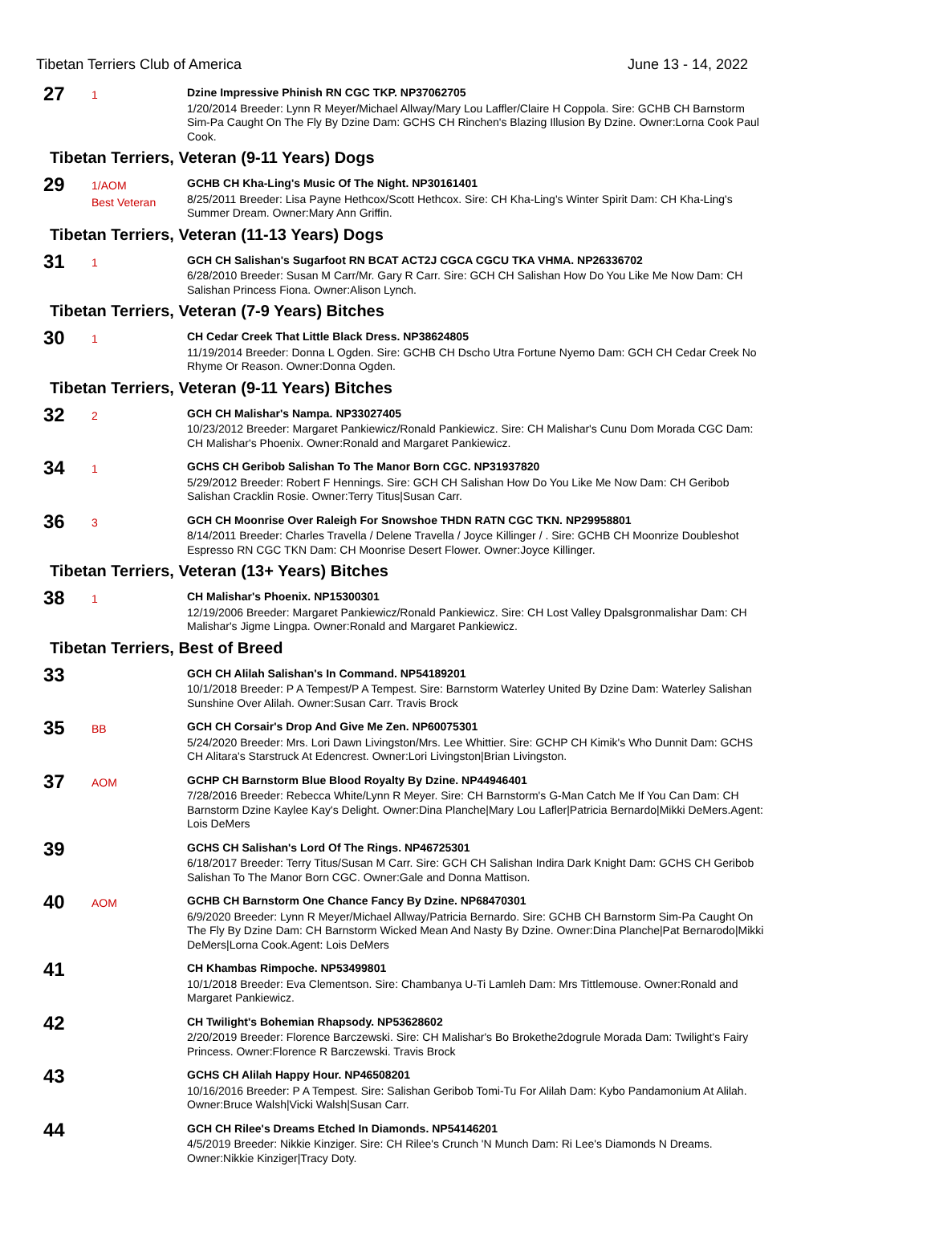Tibetan Terriers Club of America June 13 - 14, 2022
27
1
Dzine Impressive Phinish RN CGC TKP. NP37062705
1/20/2014 Breeder: Lynn R Meyer/Michael Allway/Mary Lou Laffler/Claire H Coppola. Sire: GCHB CH Barnstorm Sim-Pa Caught On The Fly By Dzine Dam: GCHS CH Rinchen's Blazing Illusion By Dzine. Owner:Lorna Cook Paul Cook.
Tibetan Terriers, Veteran (9-11 Years) Dogs
29
1/AOM
Best Veteran
GCHB CH Kha-Ling's Music Of The Night. NP30161401
8/25/2011 Breeder: Lisa Payne Hethcox/Scott Hethcox. Sire: CH Kha-Ling's Winter Spirit Dam: CH Kha-Ling's Summer Dream. Owner:Mary Ann Griffin.
Tibetan Terriers, Veteran (11-13 Years) Dogs
31
1
GCH CH Salishan's Sugarfoot RN BCAT ACT2J CGCA CGCU TKA VHMA. NP26336702
6/28/2010 Breeder: Susan M Carr/Mr. Gary R Carr. Sire: GCH CH Salishan How Do You Like Me Now Dam: CH Salishan Princess Fiona. Owner:Alison Lynch.
Tibetan Terriers, Veteran (7-9 Years) Bitches
30
1
CH Cedar Creek That Little Black Dress. NP38624805
11/19/2014 Breeder: Donna L Ogden. Sire: GCHB CH Dscho Utra Fortune Nyemo Dam: GCH CH Cedar Creek No Rhyme Or Reason. Owner:Donna Ogden.
Tibetan Terriers, Veteran (9-11 Years) Bitches
32
2
GCH CH Malishar's Nampa. NP33027405
10/23/2012 Breeder: Margaret Pankiewicz/Ronald Pankiewicz. Sire: CH Malishar's Cunu Dom Morada CGC Dam: CH Malishar's Phoenix. Owner:Ronald and Margaret Pankiewicz.
34
1
GCHS CH Geribob Salishan To The Manor Born CGC. NP31937820
5/29/2012 Breeder: Robert F Hennings. Sire: GCH CH Salishan How Do You Like Me Now Dam: CH Geribob Salishan Cracklin Rosie. Owner:Terry Titus|Susan Carr.
36
3
GCH CH Moonrise Over Raleigh For Snowshoe THDN RATN CGC TKN. NP29958801
8/14/2011 Breeder: Charles Travella / Delene Travella / Joyce Killinger / . Sire: GCHB CH Moonrize Doubleshot Espresso RN CGC TKN Dam: CH Moonrise Desert Flower. Owner:Joyce Killinger.
Tibetan Terriers, Veteran (13+ Years) Bitches
38
1
CH Malishar's Phoenix. NP15300301
12/19/2006 Breeder: Margaret Pankiewicz/Ronald Pankiewicz. Sire: CH Lost Valley Dpalsgronmalishar Dam: CH Malishar's Jigme Lingpa. Owner:Ronald and Margaret Pankiewicz.
Tibetan Terriers, Best of Breed
33
GCH CH Alilah Salishan's In Command. NP54189201
10/1/2018 Breeder: P A Tempest/P A Tempest. Sire: Barnstorm Waterley United By Dzine Dam: Waterley Salishan Sunshine Over Alilah. Owner:Susan Carr. Travis Brock
35
BB
GCH CH Corsair's Drop And Give Me Zen. NP60075301
5/24/2020 Breeder: Mrs. Lori Dawn Livingston/Mrs. Lee Whittier. Sire: GCHP CH Kimik's Who Dunnit Dam: GCHS CH Alitara's Starstruck At Edencrest. Owner:Lori Livingston|Brian Livingston.
37
AOM
GCHP CH Barnstorm Blue Blood Royalty By Dzine. NP44946401
7/28/2016 Breeder: Rebecca White/Lynn R Meyer. Sire: CH Barnstorm's G-Man Catch Me If You Can Dam: CH Barnstorm Dzine Kaylee Kay's Delight. Owner:Dina Planche|Mary Lou Lafler|Patricia Bernardo|Mikki DeMers.Agent: Lois DeMers
39
GCHS CH Salishan's Lord Of The Rings. NP46725301
6/18/2017 Breeder: Terry Titus/Susan M Carr. Sire: GCH CH Salishan Indira Dark Knight Dam: GCHS CH Geribob Salishan To The Manor Born CGC. Owner:Gale and Donna Mattison.
40
AOM
GCHB CH Barnstorm One Chance Fancy By Dzine. NP68470301
6/9/2020 Breeder: Lynn R Meyer/Michael Allway/Patricia Bernardo. Sire: GCHB CH Barnstorm Sim-Pa Caught On The Fly By Dzine Dam: CH Barnstorm Wicked Mean And Nasty By Dzine. Owner:Dina Planche|Pat Bernarodo|Mikki DeMers|Lorna Cook.Agent: Lois DeMers
41
CH Khambas Rimpoche. NP53499801
10/1/2018 Breeder: Eva Clementson. Sire: Chambanya U-Ti Lamleh Dam: Mrs Tittlemouse. Owner:Ronald and Margaret Pankiewicz.
42
CH Twilight's Bohemian Rhapsody. NP53628602
2/20/2019 Breeder: Florence Barczewski. Sire: CH Malishar's Bo Brokethe2dogrule Morada Dam: Twilight's Fairy Princess. Owner:Florence R Barczewski. Travis Brock
43
GCHS CH Alilah Happy Hour. NP46508201
10/16/2016 Breeder: P A Tempest. Sire: Salishan Geribob Tomi-Tu For Alilah Dam: Kybo Pandamonium At Alilah. Owner:Bruce Walsh|Vicki Walsh|Susan Carr.
44
GCH CH Rilee's Dreams Etched In Diamonds. NP54146201
4/5/2019 Breeder: Nikkie Kinziger. Sire: CH Rilee's Crunch 'N Munch Dam: Ri Lee's Diamonds N Dreams. Owner:Nikkie Kinziger|Tracy Doty.